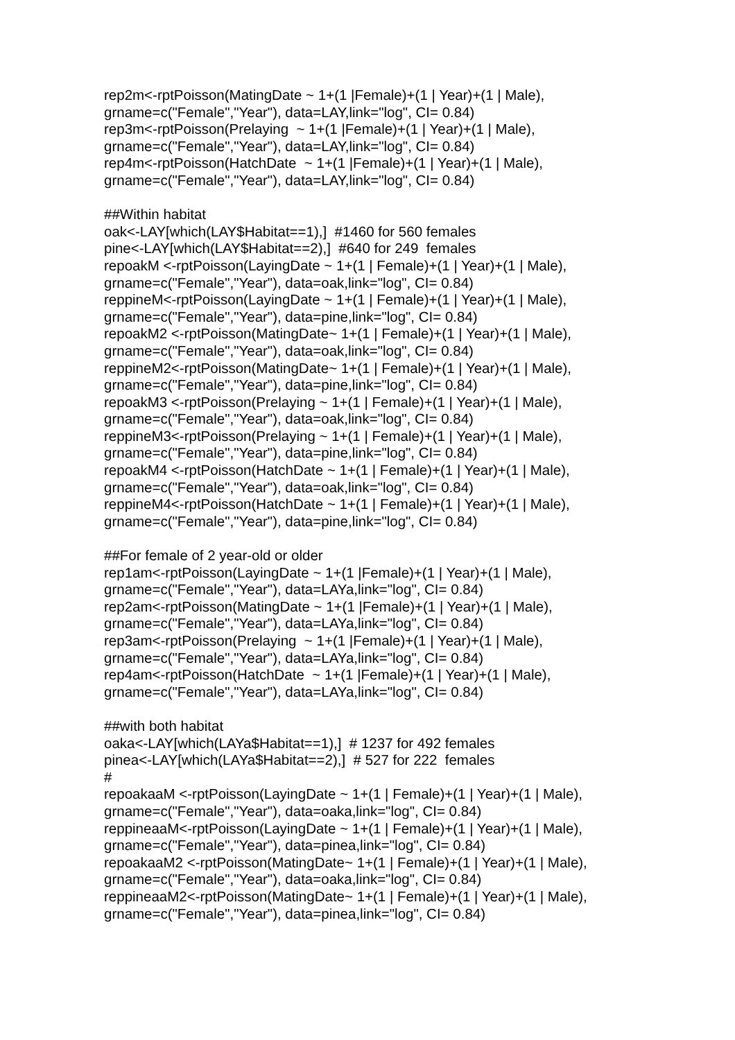rep2m<-rptPoisson(MatingDate ~ 1+(1 |Female)+(1 | Year)+(1 | Male), grname=c("Female","Year"), data=LAY,link="log", CI= 0.84) rep3m<-rptPoisson(Prelaying ~ 1+(1 |Female)+(1 | Year)+(1 | Male), grname=c("Female","Year"), data=LAY,link="log", CI= 0.84) rep4m<-rptPoisson(HatchDate ~ 1+(1 |Female)+(1 | Year)+(1 | Male), grname=c("Female","Year"), data=LAY,link="log", CI= 0.84) ##Within habitat oak<-LAY[which(LAY$Habitat==1),] #1460 for 560 females pine<-LAY[which(LAY$Habitat==2),] #640 for 249 females repoakM <-rptPoisson(LayingDate ~ 1+(1 | Female)+(1 | Year)+(1 | Male), grname=c("Female","Year"), data=oak,link="log", CI= 0.84) reppineM<-rptPoisson(LayingDate ~ 1+(1 | Female)+(1 | Year)+(1 | Male), grname=c("Female","Year"), data=pine,link="log", CI= 0.84) repoakM2 <-rptPoisson(MatingDate~ 1+(1 | Female)+(1 | Year)+(1 | Male), grname=c("Female","Year"), data=oak,link="log", CI= 0.84) reppineM2<-rptPoisson(MatingDate~ 1+(1 | Female)+(1 | Year)+(1 | Male), grname=c("Female","Year"), data=pine,link="log", CI= 0.84) repoakM3 <-rptPoisson(Prelaying ~ 1+(1 | Female)+(1 | Year)+(1 | Male), grname=c("Female","Year"), data=oak,link="log", CI= 0.84) reppineM3<-rptPoisson(Prelaying ~ 1+(1 | Female)+(1 | Year)+(1 | Male), grname=c("Female","Year"), data=pine,link="log", CI= 0.84) repoakM4 <-rptPoisson(HatchDate ~ 1+(1 | Female)+(1 | Year)+(1 | Male), grname=c("Female","Year"), data=oak,link="log", CI= 0.84) reppineM4<-rptPoisson(HatchDate ~ 1+(1 | Female)+(1 | Year)+(1 | Male), grname=c("Female","Year"), data=pine,link="log", CI= 0.84) ##For female of 2 year-old or older rep1am<-rptPoisson(LayingDate ~ 1+(1 |Female)+(1 | Year)+(1 | Male), grname=c("Female","Year"), data=LAYa,link="log", CI= 0.84) rep2am<-rptPoisson(MatingDate ~ 1+(1 |Female)+(1 | Year)+(1 | Male), grname=c("Female","Year"), data=LAYa,link="log", CI= 0.84) rep3am<-rptPoisson(Prelaying ~ 1+(1 |Female)+(1 | Year)+(1 | Male), grname=c("Female","Year"), data=LAYa,link="log", CI= 0.84) rep4am<-rptPoisson(HatchDate ~ 1+(1 |Female)+(1 | Year)+(1 | Male), grname=c("Female","Year"), data=LAYa,link="log", CI= 0.84) ##with both habitat oaka<-LAY[which(LAYa$Habitat==1),] # 1237 for 492 females pinea<-LAY[which(LAYa$Habitat==2),] # 527 for 222 females # repoakaaM <-rptPoisson(LayingDate ~ 1+(1 | Female)+(1 | Year)+(1 | Male), grname=c("Female","Year"), data=oaka,link="log", CI= 0.84) reppineaaM<-rptPoisson(LayingDate ~ 1+(1 | Female)+(1 | Year)+(1 | Male), grname=c("Female","Year"), data=pinea,link="log", CI= 0.84) repoakaaM2 <-rptPoisson(MatingDate~ 1+(1 | Female)+(1 | Year)+(1 | Male), grname=c("Female","Year"), data=oaka,link="log", CI= 0.84) reppineaaM2<-rptPoisson(MatingDate~ 1+(1 | Female)+(1 | Year)+(1 | Male), grname=c("Female","Year"), data=pinea,link="log", CI= 0.84)